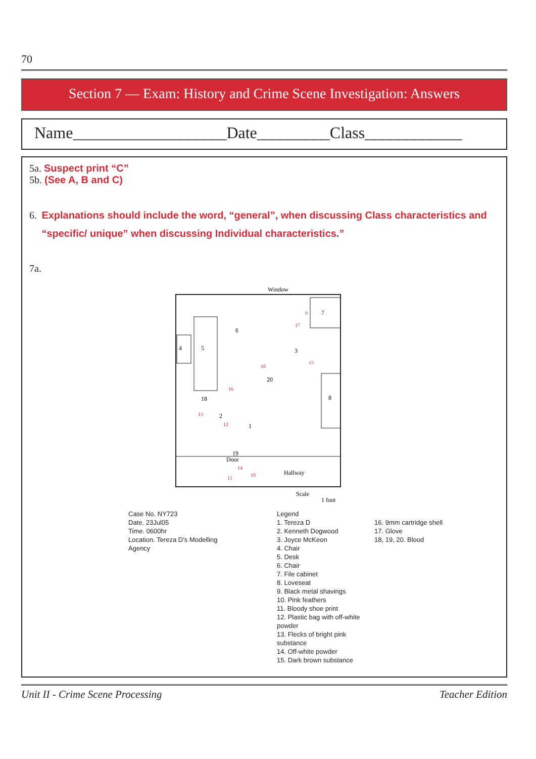70
Section 7 — Exam: History and Crime Scene Investigation: Answers
Name___________________Date_________Class____________
5a. Suspect print “C”
5b. (See A, B and C)
6. Explanations should include the word, “general”, when discussing Class characteristics and “specific/ unique” when discussing Individual characteristics.”
7a.
Window
7
5
4
6
8
3
20
18
2
1
19
Door
Hallway
Scale
1 foot
17
9
10
15
16
13
12
14
11
10
Case No. NY723
Date. 23Jul05
Time. 0600hr
Location. Tereza D’s Modelling
Agency
Legend
1. Tereza D
2. Kenneth Dogwood
3. Joyce McKeon
4. Chair
5. Desk
6. Chair
7. File cabinet
8. Loveseat
9. Black metal shavings
10. Pink feathers
11. Bloody shoe print
12. Plastic bag with off-white powder
13. Flecks of bright pink substance
14. Off-white powder
15. Dark brown substance
16. 9mm cartridge shell
17. Glove
18, 19, 20. Blood
Unit II - Crime Scene Processing Teacher Edition